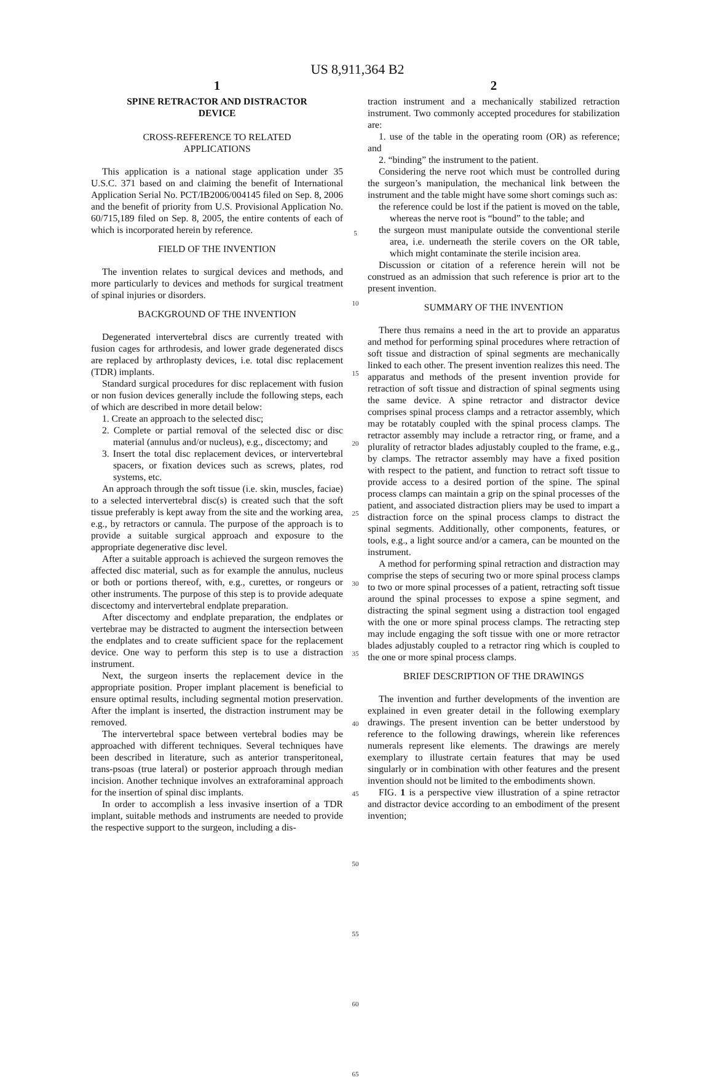US 8,911,364 B2
1
SPINE RETRACTOR AND DISTRACTOR
DEVICE
CROSS-REFERENCE TO RELATED
APPLICATIONS
This application is a national stage application under 35 U.S.C. 371 based on and claiming the benefit of International Application Serial No. PCT/IB2006/004145 filed on Sep. 8, 2006 and the benefit of priority from U.S. Provisional Application No. 60/715,189 filed on Sep. 8, 2005, the entire contents of each of which is incorporated herein by reference.
FIELD OF THE INVENTION
The invention relates to surgical devices and methods, and more particularly to devices and methods for surgical treatment of spinal injuries or disorders.
BACKGROUND OF THE INVENTION
Degenerated intervertebral discs are currently treated with fusion cages for arthrodesis, and lower grade degenerated discs are replaced by arthroplasty devices, i.e. total disc replacement (TDR) implants.
Standard surgical procedures for disc replacement with fusion or non fusion devices generally include the following steps, each of which are described in more detail below:
1. Create an approach to the selected disc;
2. Complete or partial removal of the selected disc or disc material (annulus and/or nucleus), e.g., discectomy; and
3. Insert the total disc replacement devices, or intervertebral spacers, or fixation devices such as screws, plates, rod systems, etc.
An approach through the soft tissue (i.e. skin, muscles, faciae) to a selected intervertebral disc(s) is created such that the soft tissue preferably is kept away from the site and the working area, e.g., by retractors or cannula. The purpose of the approach is to provide a suitable surgical approach and exposure to the appropriate degenerative disc level.
After a suitable approach is achieved the surgeon removes the affected disc material, such as for example the annulus, nucleus or both or portions thereof, with, e.g., curettes, or rongeurs or other instruments. The purpose of this step is to provide adequate discectomy and intervertebral endplate preparation.
After discectomy and endplate preparation, the endplates or vertebrae may be distracted to augment the intersection between the endplates and to create sufficient space for the replacement device. One way to perform this step is to use a distraction instrument.
Next, the surgeon inserts the replacement device in the appropriate position. Proper implant placement is beneficial to ensure optimal results, including segmental motion preservation. After the implant is inserted, the distraction instrument may be removed.
The intervertebral space between vertebral bodies may be approached with different techniques. Several techniques have been described in literature, such as anterior transperitoneal, trans-psoas (true lateral) or posterior approach through median incision. Another technique involves an extraforaminal approach for the insertion of spinal disc implants.
In order to accomplish a less invasive insertion of a TDR implant, suitable methods and instruments are needed to provide the respective support to the surgeon, including a dis-
5
10
15
20
25
30
35
40
45
50
55
60
65
2
traction instrument and a mechanically stabilized retraction instrument. Two commonly accepted procedures for stabilization are:
1. use of the table in the operating room (OR) as reference; and
2. “binding” the instrument to the patient.
Considering the nerve root which must be controlled during the surgeon’s manipulation, the mechanical link between the instrument and the table might have some short comings such as:
the reference could be lost if the patient is moved on the table, whereas the nerve root is “bound” to the table; and
the surgeon must manipulate outside the conventional sterile area, i.e. underneath the sterile covers on the OR table, which might contaminate the sterile incision area.
Discussion or citation of a reference herein will not be construed as an admission that such reference is prior art to the present invention.
SUMMARY OF THE INVENTION
There thus remains a need in the art to provide an apparatus and method for performing spinal procedures where retraction of soft tissue and distraction of spinal segments are mechanically linked to each other. The present invention realizes this need. The apparatus and methods of the present invention provide for retraction of soft tissue and distraction of spinal segments using the same device. A spine retractor and distractor device comprises spinal process clamps and a retractor assembly, which may be rotatably coupled with the spinal process clamps. The retractor assembly may include a retractor ring, or frame, and a plurality of retractor blades adjustably coupled to the frame, e.g., by clamps. The retractor assembly may have a fixed position with respect to the patient, and function to retract soft tissue to provide access to a desired portion of the spine. The spinal process clamps can maintain a grip on the spinal processes of the patient, and associated distraction pliers may be used to impart a distraction force on the spinal process clamps to distract the spinal segments. Additionally, other components, features, or tools, e.g., a light source and/or a camera, can be mounted on the instrument.
A method for performing spinal retraction and distraction may comprise the steps of securing two or more spinal process clamps to two or more spinal processes of a patient, retracting soft tissue around the spinal processes to expose a spine segment, and distracting the spinal segment using a distraction tool engaged with the one or more spinal process clamps. The retracting step may include engaging the soft tissue with one or more retractor blades adjustably coupled to a retractor ring which is coupled to the one or more spinal process clamps.
BRIEF DESCRIPTION OF THE DRAWINGS
The invention and further developments of the invention are explained in even greater detail in the following exemplary drawings. The present invention can be better understood by reference to the following drawings, wherein like references numerals represent like elements. The drawings are merely exemplary to illustrate certain features that may be used singularly or in combination with other features and the present invention should not be limited to the embodiments shown.
FIG. 1 is a perspective view illustration of a spine retractor and distractor device according to an embodiment of the present invention;